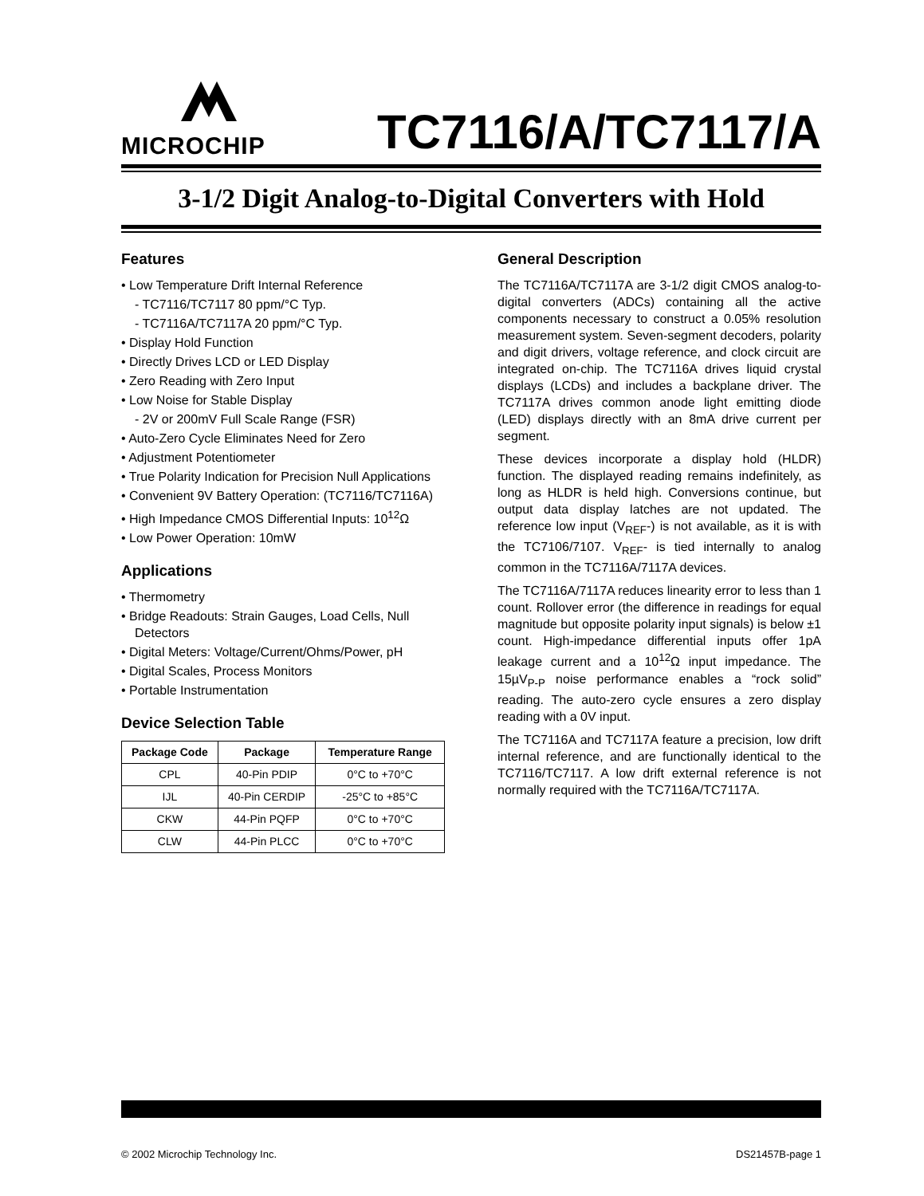MICROCHIP
TC7116/A/TC7117/A
3-1/2 Digit Analog-to-Digital Converters with Hold
Features
• Low Temperature Drift Internal Reference
- TC7116/TC7117 80 ppm/°C Typ.
- TC7116A/TC7117A 20 ppm/°C Typ.
• Display Hold Function
• Directly Drives LCD or LED Display
• Zero Reading with Zero Input
• Low Noise for Stable Display
- 2V or 200mV Full Scale Range (FSR)
• Auto-Zero Cycle Eliminates Need for Zero
• Adjustment Potentiometer
• True Polarity Indication for Precision Null Applications
• Convenient 9V Battery Operation: (TC7116/TC7116A)
• High Impedance CMOS Differential Inputs: 10<sup>12</sup>Ω
• Low Power Operation: 10mW
Applications
• Thermometry
• Bridge Readouts: Strain Gauges, Load Cells, Null Detectors
• Digital Meters: Voltage/Current/Ohms/Power, pH
• Digital Scales, Process Monitors
• Portable Instrumentation
Device Selection Table
| Package Code | Package | Temperature Range |
| --- | --- | --- |
| CPL | 40-Pin PDIP | 0°C to +70°C |
| IJL | 40-Pin CERDIP | -25°C to +85°C |
| CKW | 44-Pin PQFP | 0°C to +70°C |
| CLW | 44-Pin PLCC | 0°C to +70°C |
General Description
The TC7116A/TC7117A are 3-1/2 digit CMOS analog-to-digital converters (ADCs) containing all the active components necessary to construct a 0.05% resolution measurement system. Seven-segment decoders, polarity and digit drivers, voltage reference, and clock circuit are integrated on-chip. The TC7116A drives liquid crystal displays (LCDs) and includes a backplane driver. The TC7117A drives common anode light emitting diode (LED) displays directly with an 8mA drive current per segment.
These devices incorporate a display hold (HLDR) function. The displayed reading remains indefinitely, as long as HLDR is held high. Conversions continue, but output data display latches are not updated. The reference low input (V<sub>REF</sub>-) is not available, as it is with the TC7106/7107. V<sub>REF</sub>- is tied internally to analog common in the TC7116A/7117A devices.
The TC7116A/7117A reduces linearity error to less than 1 count. Rollover error (the difference in readings for equal magnitude but opposite polarity input signals) is below ±1 count. High-impedance differential inputs offer 1pA leakage current and a 10<sup>12</sup>Ω input impedance. The 15µV<sub>P-P</sub> noise performance enables a “rock solid” reading. The auto-zero cycle ensures a zero display reading with a 0V input.
The TC7116A and TC7117A feature a precision, low drift internal reference, and are functionally identical to the TC7116/TC7117. A low drift external reference is not normally required with the TC7116A/TC7117A.
© 2002 Microchip Technology Inc. DS21457B-page 1